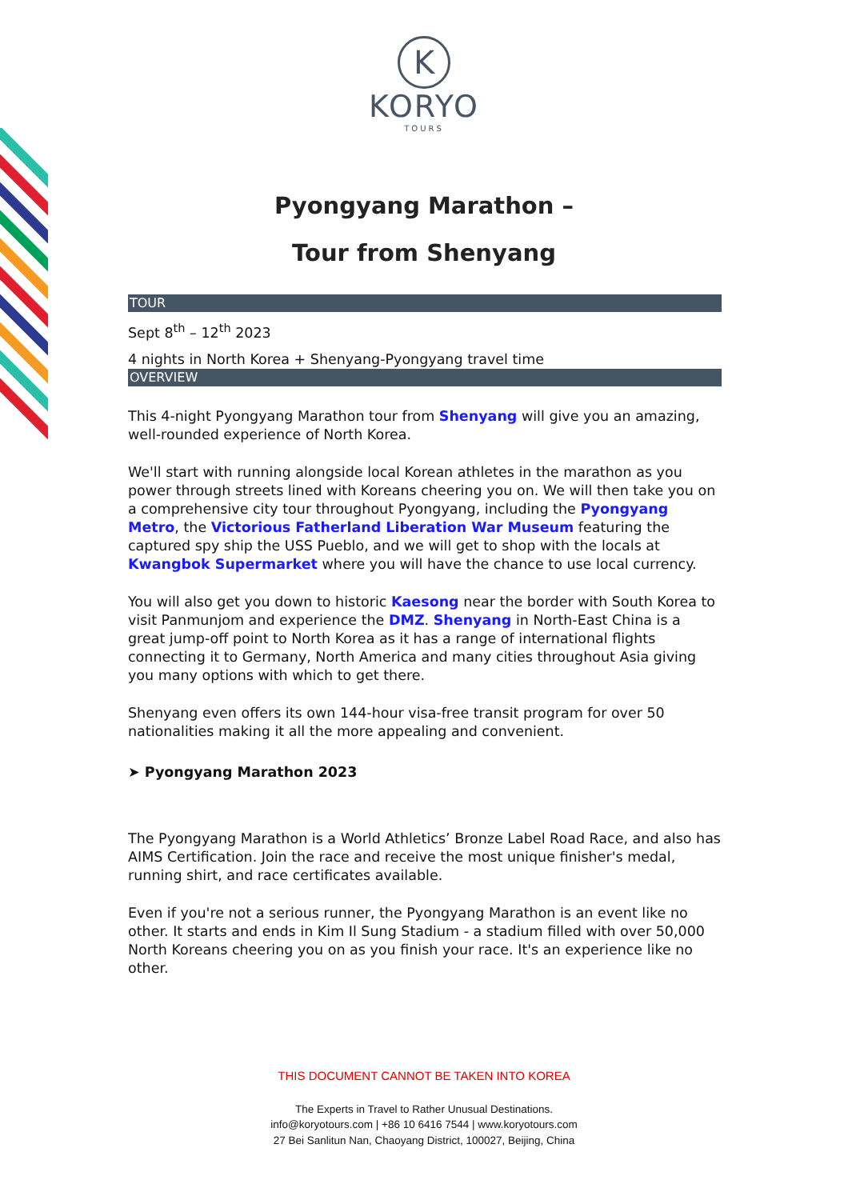K
KORYO
TOURS
Pyongyang Marathon –
Tour from Shenyang
TOUR
Sept 8<sup>th</sup> – 12<sup>th</sup> 2023
4 nights in North Korea + Shenyang-Pyongyang travel time
OVERVIEW
This 4-night Pyongyang Marathon tour from Shenyang will give you an amazing, well-rounded experience of North Korea.
We'll start with running alongside local Korean athletes in the marathon as you power through streets lined with Koreans cheering you on. We will then take you on a comprehensive city tour throughout Pyongyang, including the Pyongyang Metro, the Victorious Fatherland Liberation War Museum featuring the captured spy ship the USS Pueblo, and we will get to shop with the locals at Kwangbok Supermarket where you will have the chance to use local currency.
You will also get you down to historic Kaesong near the border with South Korea to visit Panmunjom and experience the DMZ. Shenyang in North-East China is a great jump-off point to North Korea as it has a range of international flights connecting it to Germany, North America and many cities throughout Asia giving you many options with which to get there.
Shenyang even offers its own 144-hour visa-free transit program for over 50 nationalities making it all the more appealing and convenient.
➤ Pyongyang Marathon 2023
The Pyongyang Marathon is a World Athletics’ Bronze Label Road Race, and also has AIMS Certification. Join the race and receive the most unique finisher's medal, running shirt, and race certificates available.
Even if you're not a serious runner, the Pyongyang Marathon is an event like no other. It starts and ends in Kim Il Sung Stadium - a stadium filled with over 50,000 North Koreans cheering you on as you finish your race. It's an experience like no other.
THIS DOCUMENT CANNOT BE TAKEN INTO KOREA
The Experts in Travel to Rather Unusual Destinations.
info@koryotours.com | +86 10 6416 7544 | www.koryotours.com
27 Bei Sanlitun Nan, Chaoyang District, 100027, Beijing, China